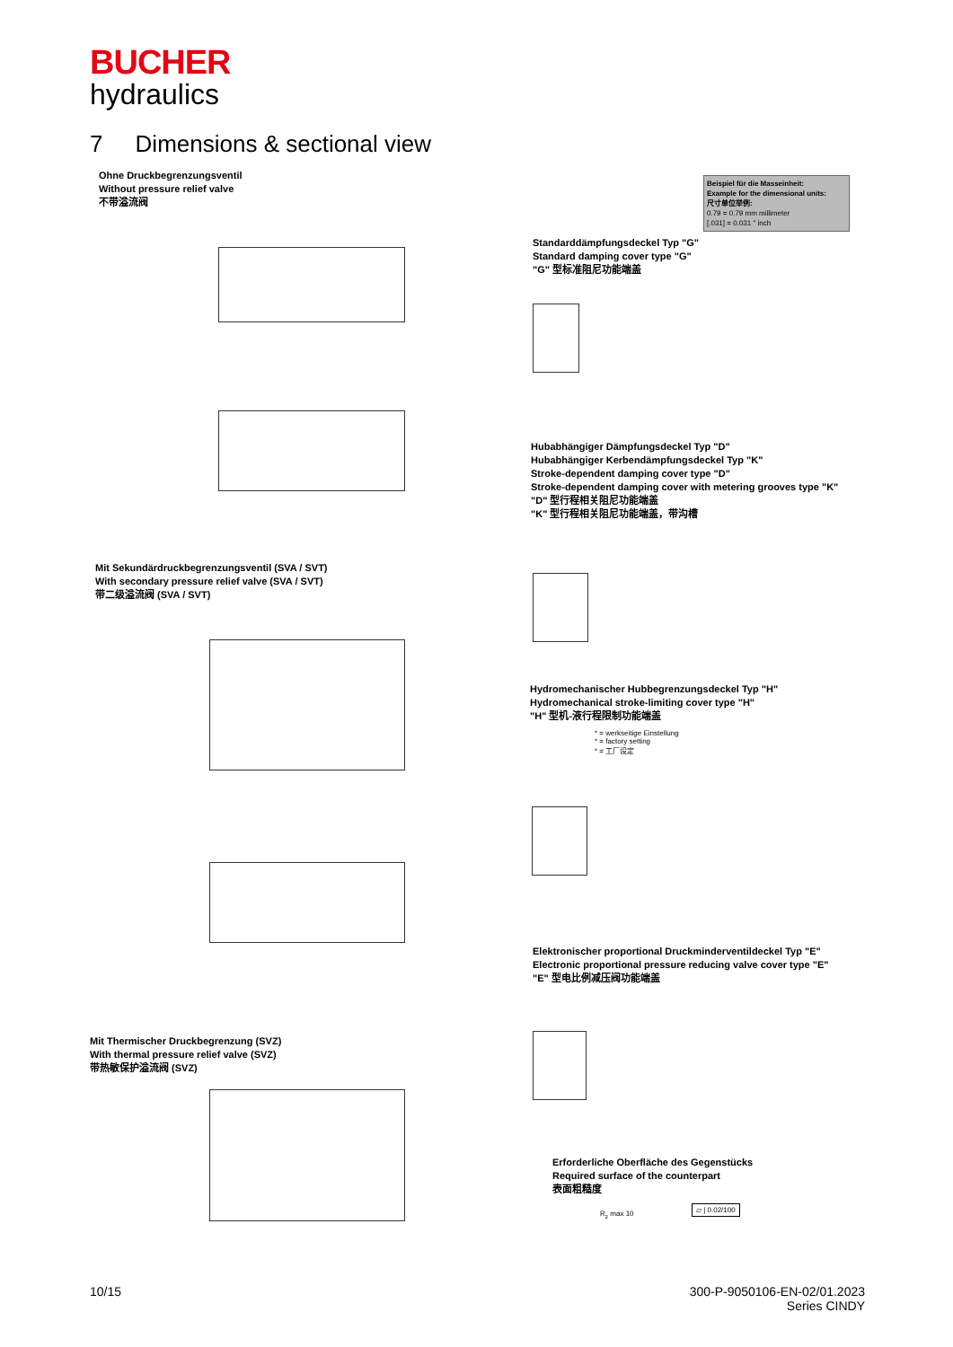BUCHER
hydraulics
7 Dimensions & sectional view
Ohne Druckbegrenzungsventil
Without pressure relief valve
不带溢流阀
Beispiel für die Masseinheit:
Example for the dimensional units:
尺寸单位举例:
0.79 = 0.79 mm millimeter
[.031] = 0.031 " inch
Standarddämpfungsdeckel Typ "G"
Standard damping cover type "G"
"G" 型标准阻尼功能端盖
Hubabhängiger Dämpfungsdeckel Typ "D"
Hubabhängiger Kerbendämpfungsdeckel Typ "K"
Stroke-dependent damping cover type "D"
Stroke-dependent damping cover with metering grooves type "K"
"D" 型行程相关阻尼功能端盖
"K" 型行程相关阻尼功能端盖，带沟槽
Mit Sekundärdruckbegrenzungsventil (SVA / SVT)
With secondary pressure relief valve (SVA / SVT)
带二级溢流阀 (SVA / SVT)
Hydromechanischer Hubbegrenzungsdeckel Typ "H"
Hydromechanical stroke-limiting cover type "H"
"H" 型机-液行程限制功能端盖
* = werkseitige Einstellung
* = factory setting
* = 工厂设定
Elektronischer proportional Druckminderventildeckel Typ "E"
Electronic proportional pressure reducing valve cover type "E"
"E" 型电比例减压阀功能端盖
Mit Thermischer Druckbegrenzung (SVZ)
With thermal pressure relief valve (SVZ)
带热敏保护溢流阀 (SVZ)
Erforderliche Oberfläche des Gegenstücks
Required surface of the counterpart
表面粗糙度
R<sub>z</sub> max 10
▱ | 0.02/100
10/15
300-P-9050106-EN-02/01.2023
Series CINDY